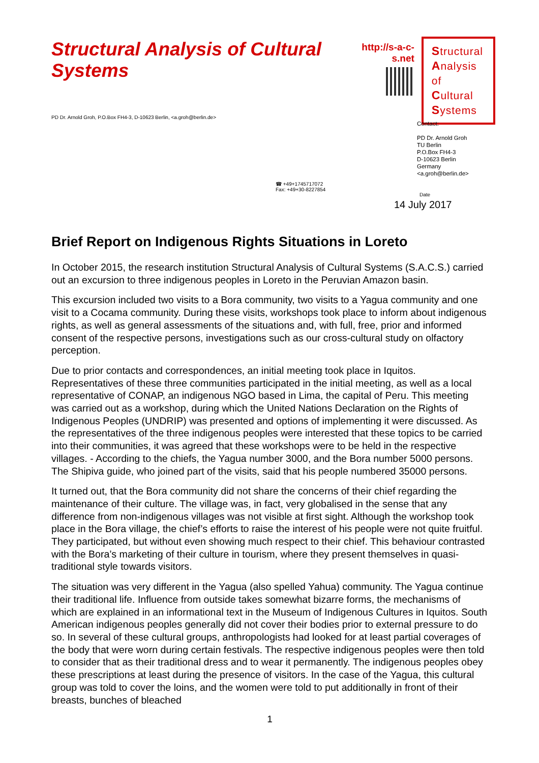Structural Analysis of Cultural Systems
http://s-a-c-s.net
Structural
Analysis of
Cultural
Systems
PD Dr. Arnold Groh, P.O.Box FH4-3, D-10623 Berlin, <a.groh@berlin.de>
Contact:
PD Dr. Arnold Groh
TU Berlin
P.O.Box FH4-3
D-10623 Berlin
Germany
<a.groh@berlin.de>
☎ +49+1745717072
Fax: +49+30-8227854
Date
14 July 2017
Brief Report on Indigenous Rights Situations in Loreto
In October 2015, the research institution Structural Analysis of Cultural Systems (S.A.C.S.) carried out an excursion to three indigenous peoples in Loreto in the Peruvian Amazon basin.
This excursion included two visits to a Bora community, two visits to a Yagua community and one visit to a Cocama community. During these visits, workshops took place to inform about indigenous rights, as well as general assessments of the situations and, with full, free, prior and informed consent of the respective persons, investigations such as our cross-cultural study on olfactory perception.
Due to prior contacts and correspondences, an initial meeting took place in Iquitos. Representatives of these three communities participated in the initial meeting, as well as a local representative of CONAP, an indigenous NGO based in Lima, the capital of Peru. This meeting was carried out as a workshop, during which the United Nations Declaration on the Rights of Indigenous Peoples (UNDRIP) was presented and options of implementing it were discussed. As the representatives of the three indigenous peoples were interested that these topics to be carried into their communities, it was agreed that these workshops were to be held in the respective villages. - According to the chiefs, the Yagua number 3000, and the Bora number 5000 persons. The Shipiva guide, who joined part of the visits, said that his people numbered 35000 persons.
It turned out, that the Bora community did not share the concerns of their chief regarding the maintenance of their culture. The village was, in fact, very globalised in the sense that any difference from non-indigenous villages was not visible at first sight. Although the workshop took place in the Bora village, the chief’s efforts to raise the interest of his people were not quite fruitful. They participated, but without even showing much respect to their chief. This behaviour contrasted with the Bora’s marketing of their culture in tourism, where they present themselves in quasi-traditional style towards visitors.
The situation was very different in the Yagua (also spelled Yahua) community. The Yagua continue their traditional life. Influence from outside takes somewhat bizarre forms, the mechanisms of which are explained in an informational text in the Museum of Indigenous Cultures in Iquitos. South American indigenous peoples generally did not cover their bodies prior to external pressure to do so. In several of these cultural groups, anthropologists had looked for at least partial coverages of the body that were worn during certain festivals. The respective indigenous peoples were then told to consider that as their traditional dress and to wear it permanently. The indigenous peoples obey these prescriptions at least during the presence of visitors. In the case of the Yagua, this cultural group was told to cover the loins, and the women were told to put additionally in front of their breasts, bunches of bleached
1